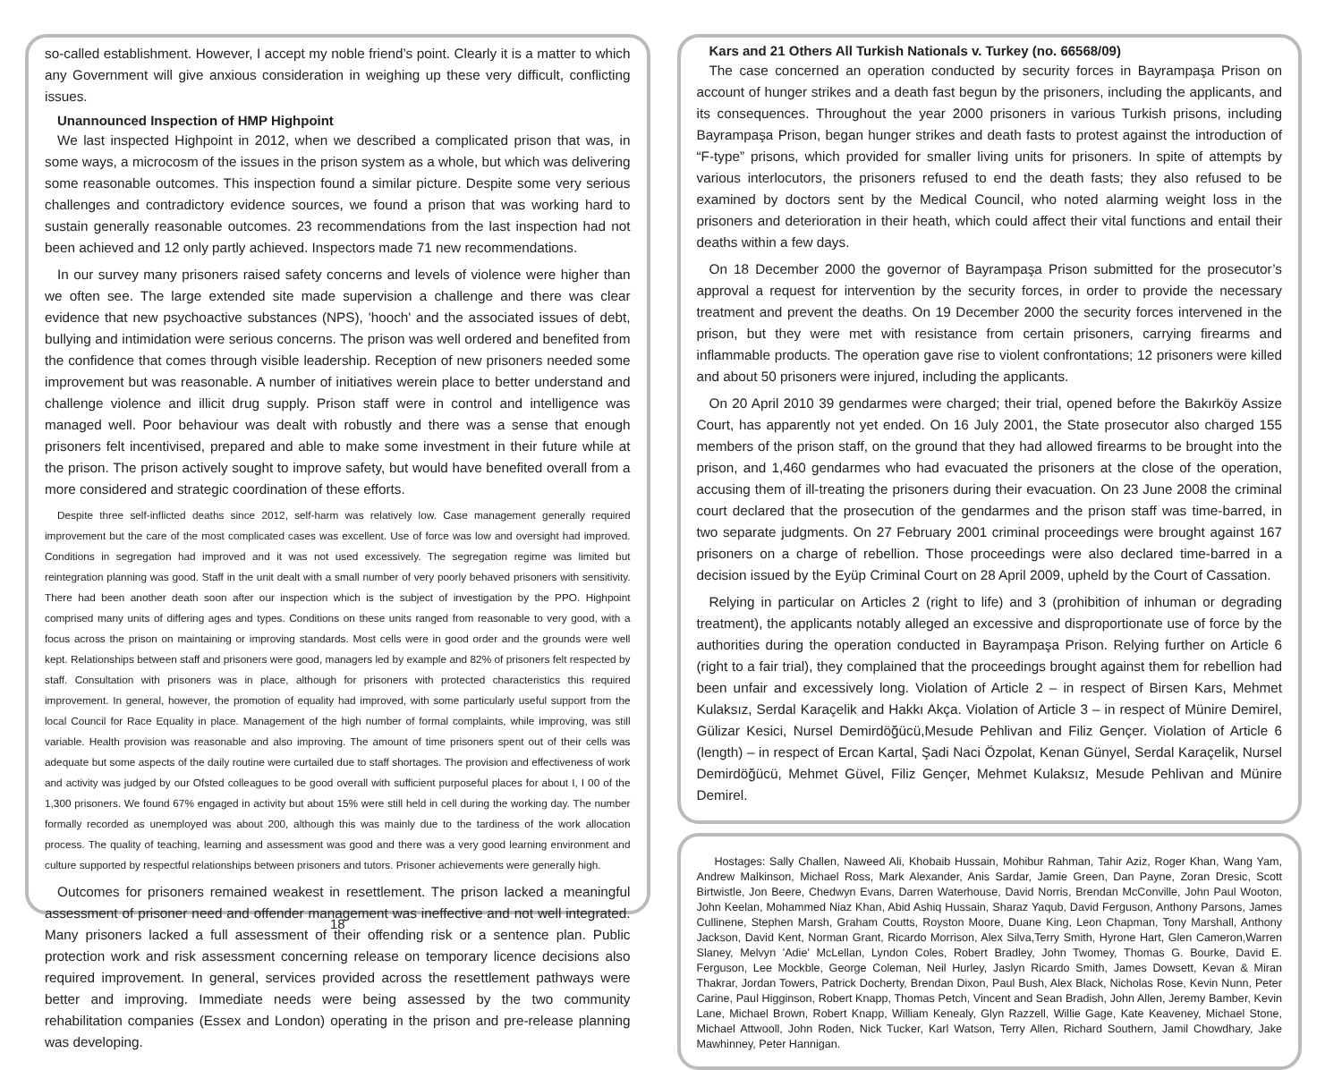so-called establishment. However, I accept my noble friend’s point. Clearly it is a matter to which any Government will give anxious consideration in weighing up these very difficult, conflicting issues.
Unannounced Inspection of HMP Highpoint
We last inspected Highpoint in 2012, when we described a complicated prison that was, in some ways, a microcosm of the issues in the prison system as a whole, but which was delivering some reasonable outcomes. This inspection found a similar picture. Despite some very serious challenges and contradictory evidence sources, we found a prison that was working hard to sustain generally reasonable outcomes. 23 recommendations from the last inspection had not been achieved and 12 only partly achieved. Inspectors made 71 new recommendations.
In our survey many prisoners raised safety concerns and levels of violence were higher than we often see. The large extended site made supervision a challenge and there was clear evidence that new psychoactive substances (NPS), 'hooch' and the associated issues of debt, bullying and intimidation were serious concerns. The prison was well ordered and benefited from the confidence that comes through visible leadership. Reception of new prisoners needed some improvement but was reasonable. A number of initiatives werein place to better understand and challenge violence and illicit drug supply. Prison staff were in control and intelligence was managed well. Poor behaviour was dealt with robustly and there was a sense that enough prisoners felt incentivised, prepared and able to make some investment in their future while at the prison. The prison actively sought to improve safety, but would have benefited overall from a more considered and strategic coordination of these efforts.
Despite three self-inflicted deaths since 2012, self-harm was relatively low. Case management generally required improvement but the care of the most complicated cases was excellent. Use of force was low and oversight had improved. Conditions in segregation had improved and it was not used excessively. The segregation regime was limited but reintegration planning was good. Staff in the unit dealt with a small number of very poorly behaved prisoners with sensitivity. There had been another death soon after our inspection which is the subject of investigation by the PPO. Highpoint comprised many units of differing ages and types. Conditions on these units ranged from reasonable to very good, with a focus across the prison on maintaining or improving standards. Most cells were in good order and the grounds were well kept. Relationships between staff and prisoners were good, managers led by example and 82% of prisoners felt respected by staff. Consultation with prisoners was in place, although for prisoners with protected characteristics this required improvement. In general, however, the promotion of equality had improved, with some particularly useful support from the local Council for Race Equality in place. Management of the high number of formal complaints, while improving, was still variable. Health provision was reasonable and also improving. The amount of time prisoners spent out of their cells was adequate but some aspects of the daily routine were curtailed due to staff shortages. The provision and effectiveness of work and activity was judged by our Ofsted colleagues to be good overall with sufficient purposeful places for about I, I 00 of the 1,300 prisoners. We found 67% engaged in activity but about 15% were still held in cell during the working day. The number formally recorded as unemployed was about 200, although this was mainly due to the tardiness of the work allocation process. The quality of teaching, learning and assessment was good and there was a very good learning environment and culture supported by respectful relationships between prisoners and tutors. Prisoner achievements were generally high.
Outcomes for prisoners remained weakest in resettlement. The prison lacked a meaningful assessment of prisoner need and offender management was ineffective and not well integrated. Many prisoners lacked a full assessment of their offending risk or a sentence plan. Public protection work and risk assessment concerning release on temporary licence decisions also required improvement. In general, services provided across the resettlement pathways were better and improving. Immediate needs were being assessed by the two community rehabilitation companies (Essex and London) operating in the prison and pre-release planning was developing.
18
Kars and 21 Others All Turkish Nationals v. Turkey (no. 66568/09)
The case concerned an operation conducted by security forces in Bayrampaşa Prison on account of hunger strikes and a death fast begun by the prisoners, including the applicants, and its consequences. Throughout the year 2000 prisoners in various Turkish prisons, including Bayrampaşa Prison, began hunger strikes and death fasts to protest against the introduction of “F-type” prisons, which provided for smaller living units for prisoners. In spite of attempts by various interlocutors, the prisoners refused to end the death fasts; they also refused to be examined by doctors sent by the Medical Council, who noted alarming weight loss in the prisoners and deterioration in their heath, which could affect their vital functions and entail their deaths within a few days.
On 18 December 2000 the governor of Bayrampaşa Prison submitted for the prosecutor’s approval a request for intervention by the security forces, in order to provide the necessary treatment and prevent the deaths. On 19 December 2000 the security forces intervened in the prison, but they were met with resistance from certain prisoners, carrying firearms and inflammable products. The operation gave rise to violent confrontations; 12 prisoners were killed and about 50 prisoners were injured, including the applicants.
On 20 April 2010 39 gendarmes were charged; their trial, opened before the Bakırköy Assize Court, has apparently not yet ended. On 16 July 2001, the State prosecutor also charged 155 members of the prison staff, on the ground that they had allowed firearms to be brought into the prison, and 1,460 gendarmes who had evacuated the prisoners at the close of the operation, accusing them of ill-treating the prisoners during their evacuation. On 23 June 2008 the criminal court declared that the prosecution of the gendarmes and the prison staff was time-barred, in two separate judgments. On 27 February 2001 criminal proceedings were brought against 167 prisoners on a charge of rebellion. Those proceedings were also declared time-barred in a decision issued by the Eyüp Criminal Court on 28 April 2009, upheld by the Court of Cassation.
Relying in particular on Articles 2 (right to life) and 3 (prohibition of inhuman or degrading treatment), the applicants notably alleged an excessive and disproportionate use of force by the authorities during the operation conducted in Bayrampaşa Prison. Relying further on Article 6 (right to a fair trial), they complained that the proceedings brought against them for rebellion had been unfair and excessively long. Violation of Article 2 – in respect of Birsen Kars, Mehmet Kulaksız, Serdal Karaçelik and Hakkı Akça. Violation of Article 3 – in respect of Münire Demirel, Gülizar Kesici, Nursel Demirdöğücü,Mesude Pehlivan and Filiz Gençer. Violation of Article 6 (length) – in respect of Ercan Kartal, Şadi Naci Özpolat, Kenan Günyel, Serdal Karaçelik, Nursel Demirdöğücü, Mehmet Güvel, Filiz Gençer, Mehmet Kulaksız, Mesude Pehlivan and Münire Demirel.
Hostages: Sally Challen, Naweed Ali, Khobaib Hussain, Mohibur Rahman, Tahir Aziz, Roger Khan, Wang Yam, Andrew Malkinson, Michael Ross, Mark Alexander, Anis Sardar, Jamie Green, Dan Payne, Zoran Dresic, Scott Birtwistle, Jon Beere, Chedwyn Evans, Darren Waterhouse, David Norris, Brendan McConville, John Paul Wooton, John Keelan, Mohammed Niaz Khan, Abid Ashiq Hussain, Sharaz Yaqub, David Ferguson, Anthony Parsons, James Cullinene, Stephen Marsh, Graham Coutts, Royston Moore, Duane King, Leon Chapman, Tony Marshall, Anthony Jackson, David Kent, Norman Grant, Ricardo Morrison, Alex Silva,Terry Smith, Hyrone Hart, Glen Cameron,Warren Slaney, Melvyn 'Adie' McLellan, Lyndon Coles, Robert Bradley, John Twomey, Thomas G. Bourke, David E. Ferguson, Lee Mockble, George Coleman, Neil Hurley, Jaslyn Ricardo Smith, James Dowsett, Kevan & Miran Thakrar, Jordan Towers, Patrick Docherty, Brendan Dixon, Paul Bush, Alex Black, Nicholas Rose, Kevin Nunn, Peter Carine, Paul Higginson, Robert Knapp, Thomas Petch, Vincent and Sean Bradish, John Allen, Jeremy Bamber, Kevin Lane, Michael Brown, Robert Knapp, William Kenealy, Glyn Razzell, Willie Gage, Kate Keaveney, Michael Stone, Michael Attwooll, John Roden, Nick Tucker, Karl Watson, Terry Allen, Richard Southern, Jamil Chowdhary, Jake Mawhinney, Peter Hannigan.